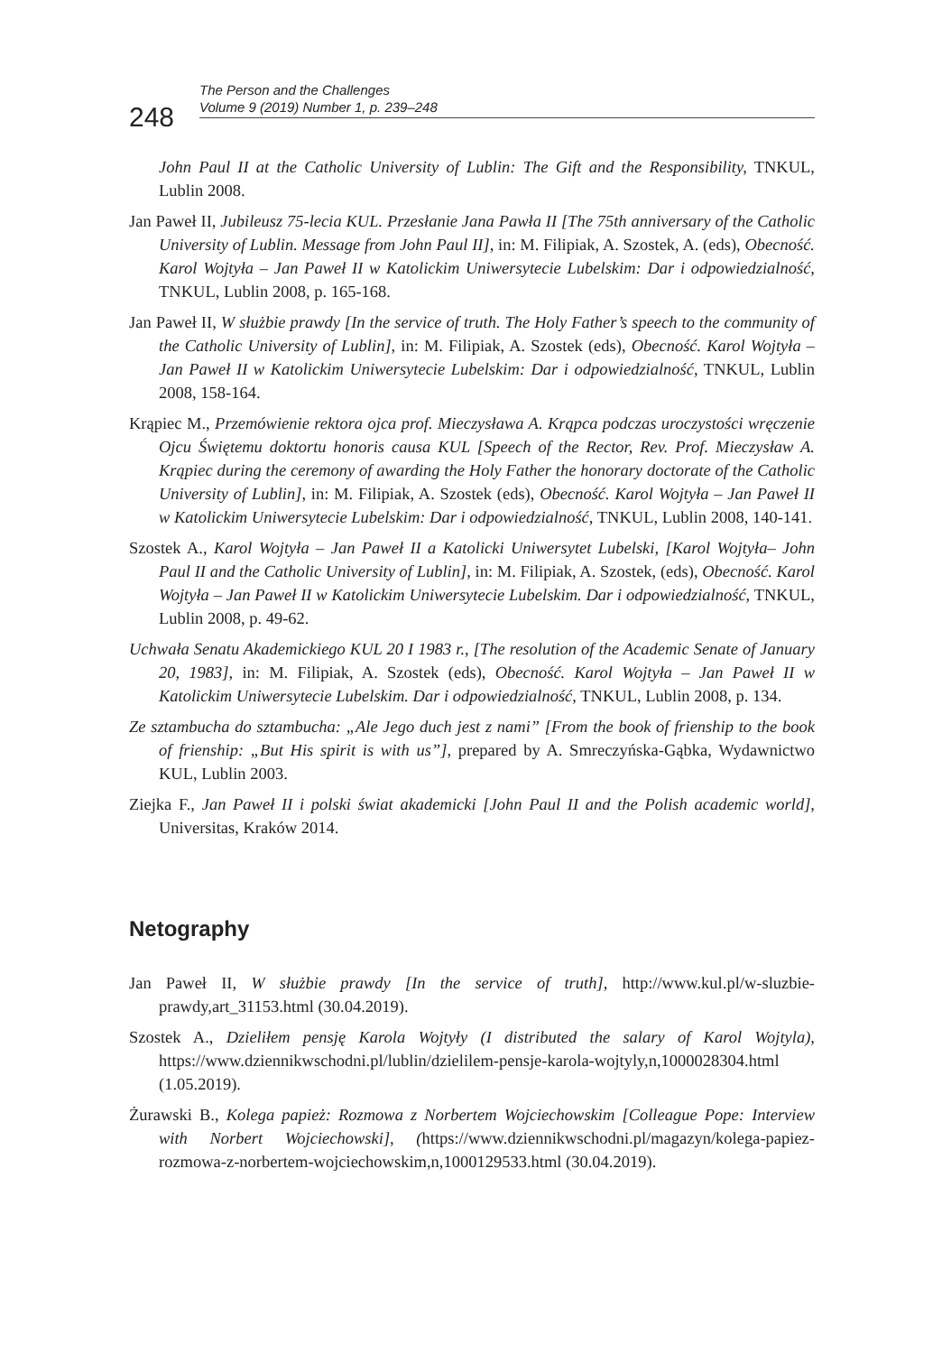248
The Person and the Challenges
Volume 9 (2019) Number 1, p. 239–248
John Paul II at the Catholic University of Lublin: The Gift and the Responsibility, TNKUL, Lublin 2008.
Jan Paweł II, Jubileusz 75-lecia KUL. Przesłanie Jana Pawła II [The 75th anniversary of the Catholic University of Lublin. Message from John Paul II], in: M. Filipiak, A. Szostek, A. (eds), Obecność. Karol Wojtyła – Jan Paweł II w Katolickim Uniwersytecie Lubelskim: Dar i odpowiedzialność, TNKUL, Lublin 2008, p. 165-168.
Jan Paweł II, W służbie prawdy [In the service of truth. The Holy Father’s speech to the community of the Catholic University of Lublin], in: M. Filipiak, A. Szostek (eds), Obecność. Karol Wojtyła – Jan Paweł II w Katolickim Uniwersytecie Lubelskim: Dar i odpowiedzialność, TNKUL, Lublin 2008, 158-164.
Krąpiec M., Przemówienie rektora ojca prof. Mieczysława A. Krąpca podczas uroczystości wręczenie Ojcu Świętemu doktortu honoris causa KUL [Speech of the Rector, Rev. Prof. Mieczysław A. Krąpiec during the ceremony of awarding the Holy Father the honorary doctorate of the Catholic University of Lublin], in: M. Filipiak, A. Szostek (eds), Obecność. Karol Wojtyła – Jan Paweł II w Katolickim Uniwersytecie Lubelskim: Dar i odpowiedzialność, TNKUL, Lublin 2008, 140-141.
Szostek A., Karol Wojtyła – Jan Paweł II a Katolicki Uniwersytet Lubelski, [Karol Wojtyła– John Paul II and the Catholic University of Lublin], in: M. Filipiak, A. Szostek, (eds), Obecność. Karol Wojtyła – Jan Paweł II w Katolickim Uniwersytecie Lubelskim. Dar i odpowiedzialność, TNKUL, Lublin 2008, p. 49-62.
Uchwała Senatu Akademickiego KUL 20 I 1983 r., [The resolution of the Academic Senate of January 20, 1983], in: M. Filipiak, A. Szostek (eds), Obecność. Karol Wojtyła – Jan Paweł II w Katolickim Uniwersytecie Lubelskim. Dar i odpowiedzialność, TNKUL, Lublin 2008, p. 134.
Ze sztambucha do sztambucha: „Ale Jego duch jest z nami” [From the book of frienship to the book of frienship: „But His spirit is with us”], prepared by A. Smreczyńska-Gąbka, Wydawnictwo KUL, Lublin 2003.
Ziejka F., Jan Paweł II i polski świat akademicki [John Paul II and the Polish academic world], Universitas, Kraków 2014.
Netography
Jan Paweł II, W służbie prawdy [In the service of truth], http://www.kul.pl/w-sluzbie-prawdy,art_31153.html (30.04.2019).
Szostek A., Dzieliłem pensję Karola Wojtyły (I distributed the salary of Karol Wojtyla), https://www.dziennikwschodni.pl/lublin/dzielilem-pensje-karola-wojtyly,n,1000028304.html (1.05.2019).
Żurawski B., Kolega papież: Rozmowa z Norbertem Wojciechowskim [Colleague Pope: Interview with Norbert Wojciechowski], (https://www.dziennikwschodni.pl/magazyn/kolega-papiez-rozmowa-z-norbertem-wojciechowskim,n,1000129533.html (30.04.2019).